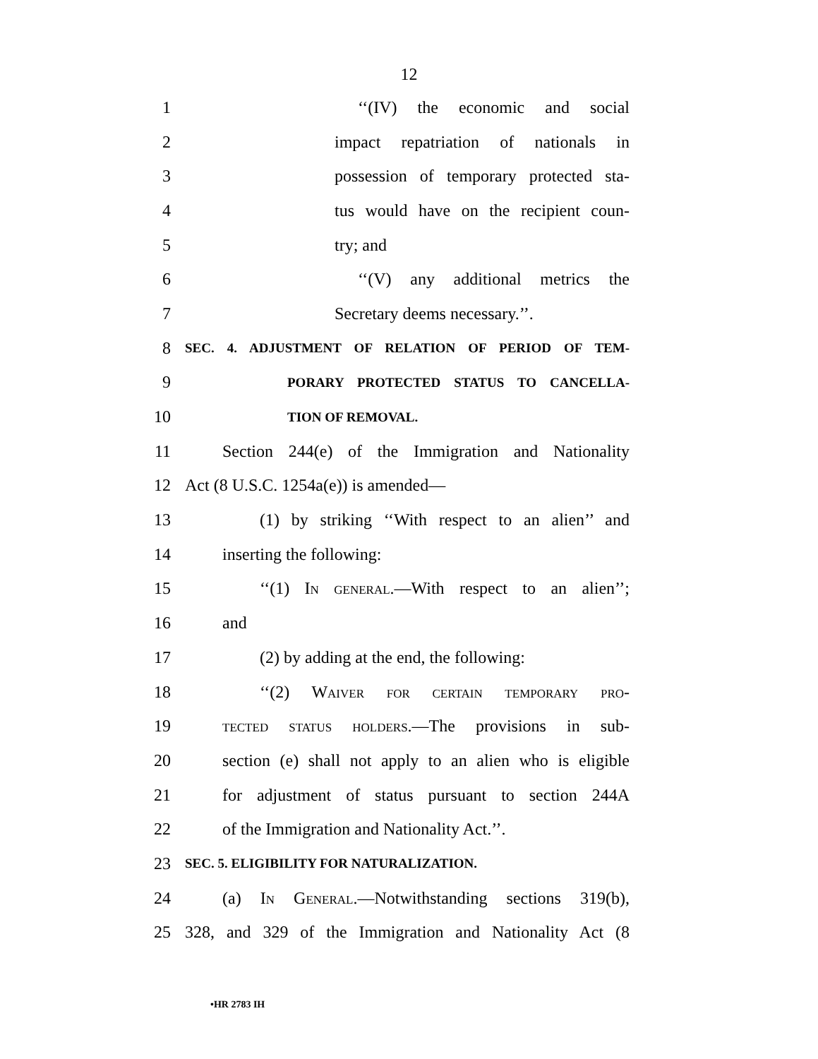12
1
‘‘(IV) the economic and social
2
impact repatriation of nationals in
3
possession of temporary protected sta-
4
tus would have on the recipient coun-
5 try; and
6
‘‘(V) any additional metrics the
7 Secretary deems necessary.’’.
8
SEC. 4. ADJUSTMENT OF RELATION OF PERIOD OF TEM-
9
PORARY PROTECTED STATUS TO CANCELLA-
10
TION OF REMOVAL.
11
Section 244(e) of the Immigration and Nationality
12 Act (8 U.S.C. 1254a(e)) is amended—
13
(1) by striking ‘‘With respect to an alien’’ and
14 inserting the following:
15
‘‘(1) In general.—With respect to an alien’’;
16 and
17
(2) by adding at the end, the following:
18
‘‘(2) Waiver for certain temporary pro-
19
tected status holders.—The provisions in sub-
20
section (e) shall not apply to an alien who is eligible
21
for adjustment of status pursuant to section 244A
22
of the Immigration and Nationality Act.’’.
23
SEC. 5. ELIGIBILITY FOR NATURALIZATION.
24
(a) In General.—Notwithstanding sections 319(b),
25
328, and 329 of the Immigration and Nationality Act (8
•HR 2783 IH